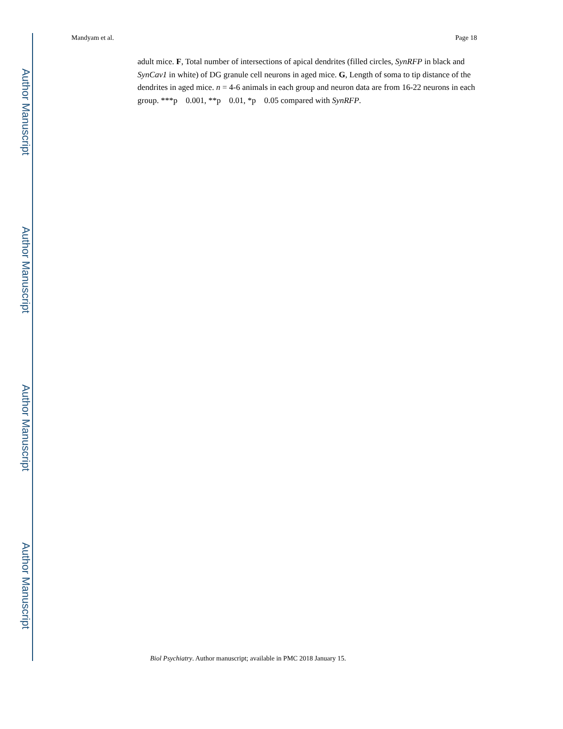Author Manuscript
Author Manuscript
Author Manuscript
Author Manuscript
Mandyam et al. Page 18
adult mice. F, Total number of intersections of apical dendrites (filled circles, SynRFP in black and SynCav1 in white) of DG granule cell neurons in aged mice. G, Length of soma to tip distance of the dendrites in aged mice. n = 4-6 animals in each group and neuron data are from 16-22 neurons in each group. ***p 0.001, **p 0.01, *p 0.05 compared with SynRFP.
Biol Psychiatry. Author manuscript; available in PMC 2018 January 15.